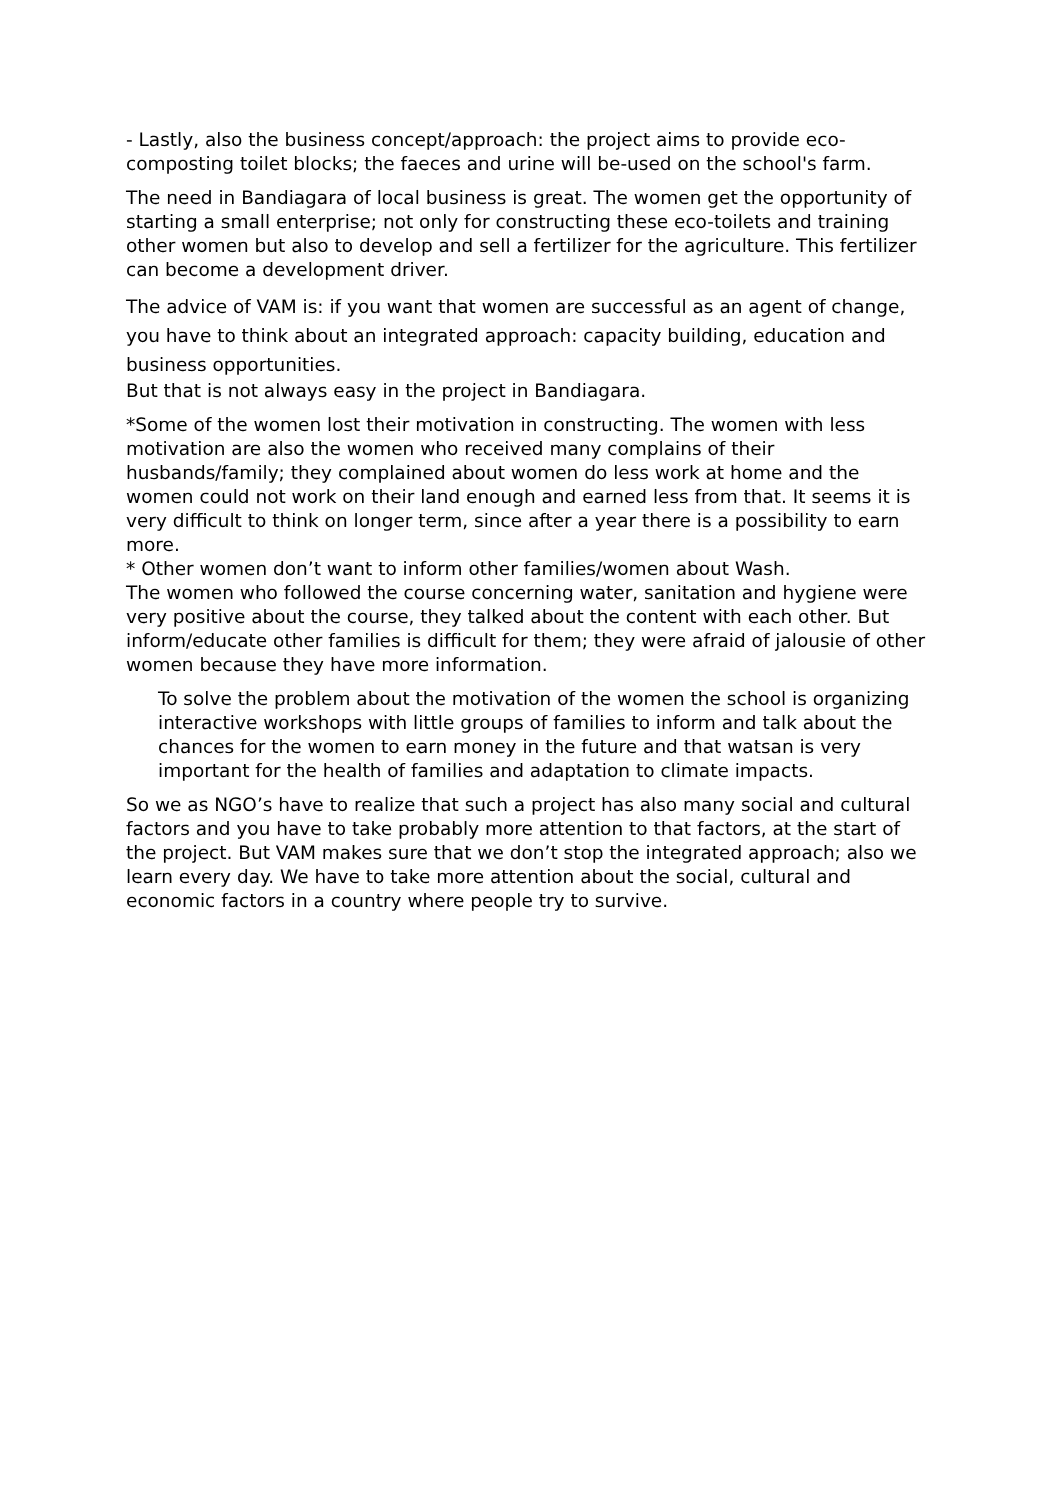- Lastly, also the business concept/approach: the project aims to provide eco-composting toilet blocks; the faeces and urine will be-used on the school's farm.
The need in Bandiagara of local business is great. The women get the opportunity of starting a small enterprise; not only for constructing these eco-toilets and training other women but also to develop and sell a fertilizer for the agriculture. This fertilizer can become a development driver.
The advice of VAM is: if you want that women are successful as an agent of change, you have to think about an integrated approach: capacity building, education and business opportunities.
But that is not always easy in the project in Bandiagara.
*Some of the women lost their motivation in constructing. The women with less motivation are also the women who received many complains of their husbands/family; they complained about women do less work at home and the women could not work on their land enough and earned less from that. It seems it is very difficult to think on longer term, since after a year there is a possibility to earn more.
* Other women don’t want to inform other families/women about Wash.
The women who followed the course concerning water, sanitation and hygiene were very positive about the course, they talked about the content with each other. But inform/educate other families is difficult for them; they were afraid of jalousie of other women because they have more information.
To solve the problem about the motivation of the women the school is organizing interactive workshops with little groups of families to inform and talk about the chances for the women to earn money in the future and that watsan is very important for the health of families and adaptation to climate impacts.
So we as NGO’s have to realize that such a project has also many social and cultural factors and you have to take probably more attention to that factors, at the start of the project. But VAM makes sure that we don’t stop the integrated approach; also we learn every day. We have to take more attention about the social, cultural and economic factors in a country where people try to survive.